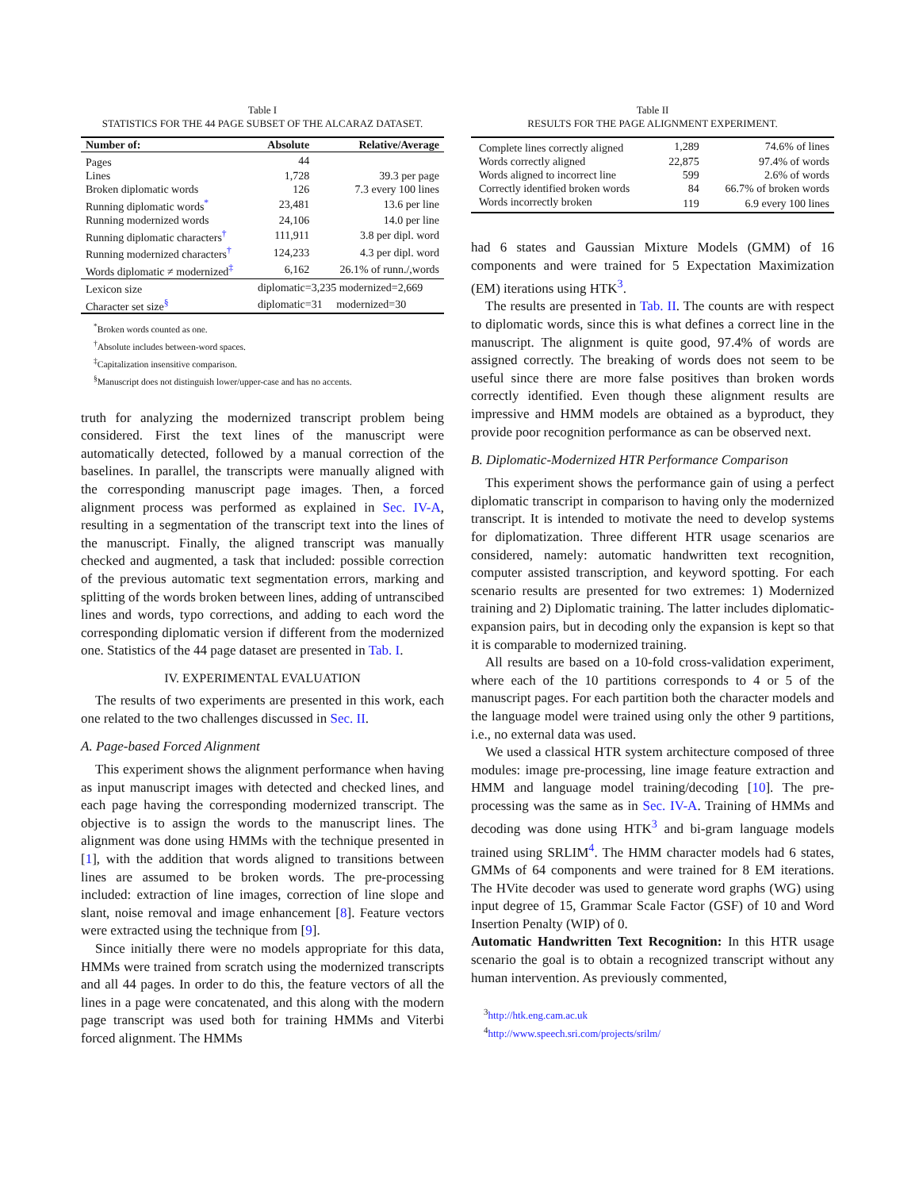Table I
STATISTICS FOR THE 44 PAGE SUBSET OF THE ALCARAZ DATASET.
| Number of: | Absolute | Relative/Average |
| --- | --- | --- |
| Pages | 44 | |
| Lines | 1,728 | 39.3 per page |
| Broken diplomatic words | 126 | 7.3 every 100 lines |
| Running diplomatic words<sup>*</sup> | 23,481 | 13.6 per line |
| Running modernized words | 24,106 | 14.0 per line |
| Running diplomatic characters<sup>†</sup> | 111,911 | 3.8 per dipl. word |
| Running modernized characters<sup>†</sup> | 124,233 | 4.3 per dipl. word |
| Words diplomatic ≠ modernized<sup>‡</sup> | 6,162 | 26.1% of runn./,words |
| Lexicon size | diplomatic=3,235 modernized=2,669 | |
| Character set size<sup>§</sup> | diplomatic=31 modernized=30 | |
<sup>*</sup> Broken words counted as one.
<sup>†</sup> Absolute includes between-word spaces.
<sup>‡</sup> Capitalization insensitive comparison.
<sup>§</sup> Manuscript does not distinguish lower/upper-case and has no accents.
truth for analyzing the modernized transcript problem being considered. First the text lines of the manuscript were automatically detected, followed by a manual correction of the baselines. In parallel, the transcripts were manually aligned with the corresponding manuscript page images. Then, a forced alignment process was performed as explained in Sec. IV-A, resulting in a segmentation of the transcript text into the lines of the manuscript. Finally, the aligned transcript was manually checked and augmented, a task that included: possible correction of the previous automatic text segmentation errors, marking and splitting of the words broken between lines, adding of untranscibed lines and words, typo corrections, and adding to each word the corresponding diplomatic version if different from the modernized one. Statistics of the 44 page dataset are presented in Tab. I.
IV. EXPERIMENTAL EVALUATION
The results of two experiments are presented in this work, each one related to the two challenges discussed in Sec. II.
A. Page-based Forced Alignment
This experiment shows the alignment performance when having as input manuscript images with detected and checked lines, and each page having the corresponding modernized transcript. The objective is to assign the words to the manuscript lines. The alignment was done using HMMs with the technique presented in [1], with the addition that words aligned to transitions between lines are assumed to be broken words. The pre-processing included: extraction of line images, correction of line slope and slant, noise removal and image enhancement [8]. Feature vectors were extracted using the technique from [9].
Since initially there were no models appropriate for this data, HMMs were trained from scratch using the modernized transcripts and all 44 pages. In order to do this, the feature vectors of all the lines in a page were concatenated, and this along with the modern page transcript was used both for training HMMs and Viterbi forced alignment. The HMMs
Table II
RESULTS FOR THE PAGE ALIGNMENT EXPERIMENT.
| Complete lines correctly aligned | 1,289 | 74.6% of lines |
| Words correctly aligned | 22,875 | 97.4% of words |
| Words aligned to incorrect line | 599 | 2.6% of words |
| Correctly identified broken words | 84 | 66.7% of broken words |
| Words incorrectly broken | 119 | 6.9 every 100 lines |
had 6 states and Gaussian Mixture Models (GMM) of 16 components and were trained for 5 Expectation Maximization (EM) iterations using HTK<sup>3</sup>.
The results are presented in Tab. II. The counts are with respect to diplomatic words, since this is what defines a correct line in the manuscript. The alignment is quite good, 97.4% of words are assigned correctly. The breaking of words does not seem to be useful since there are more false positives than broken words correctly identified. Even though these alignment results are impressive and HMM models are obtained as a byproduct, they provide poor recognition performance as can be observed next.
B. Diplomatic-Modernized HTR Performance Comparison
This experiment shows the performance gain of using a perfect diplomatic transcript in comparison to having only the modernized transcript. It is intended to motivate the need to develop systems for diplomatization. Three different HTR usage scenarios are considered, namely: automatic handwritten text recognition, computer assisted transcription, and keyword spotting. For each scenario results are presented for two extremes: 1) Modernized training and 2) Diplomatic training. The latter includes diplomatic-expansion pairs, but in decoding only the expansion is kept so that it is comparable to modernized training.
All results are based on a 10-fold cross-validation experiment, where each of the 10 partitions corresponds to 4 or 5 of the manuscript pages. For each partition both the character models and the language model were trained using only the other 9 partitions, i.e., no external data was used.
We used a classical HTR system architecture composed of three modules: image pre-processing, line image feature extraction and HMM and language model training/decoding [10]. The pre-processing was the same as in Sec. IV-A. Training of HMMs and decoding was done using HTK<sup>3</sup> and bi-gram language models trained using SRLIM<sup>4</sup>. The HMM character models had 6 states, GMMs of 64 components and were trained for 8 EM iterations. The HVite decoder was used to generate word graphs (WG) using input degree of 15, Grammar Scale Factor (GSF) of 10 and Word Insertion Penalty (WIP) of 0.
Automatic Handwritten Text Recognition: In this HTR usage scenario the goal is to obtain a recognized transcript without any human intervention. As previously commented,
<sup>3</sup> http://htk.eng.cam.ac.uk
<sup>4</sup> http://www.speech.sri.com/projects/srilm/